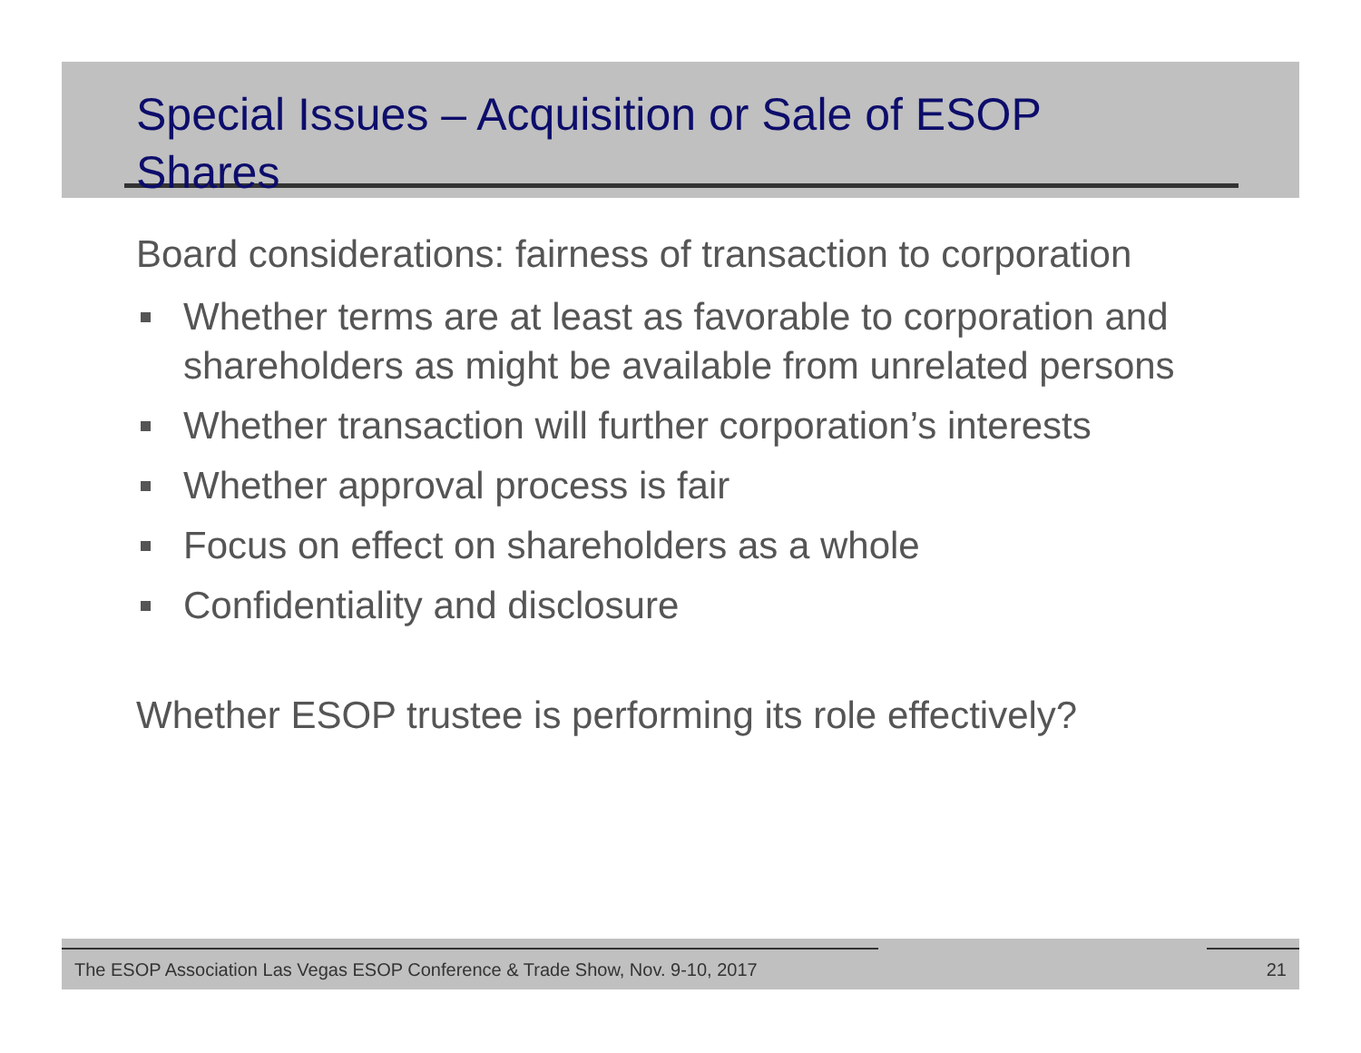Special Issues – Acquisition or Sale of ESOP Shares
Board considerations: fairness of transaction to corporation
Whether terms are at least as favorable to corporation and shareholders as might be available from unrelated persons
Whether transaction will further corporation’s interests
Whether approval process is fair
Focus on effect on shareholders as a whole
Confidentiality and disclosure
Whether ESOP trustee is performing its role effectively?
The ESOP Association Las Vegas ESOP Conference & Trade Show, Nov. 9-10, 2017 21